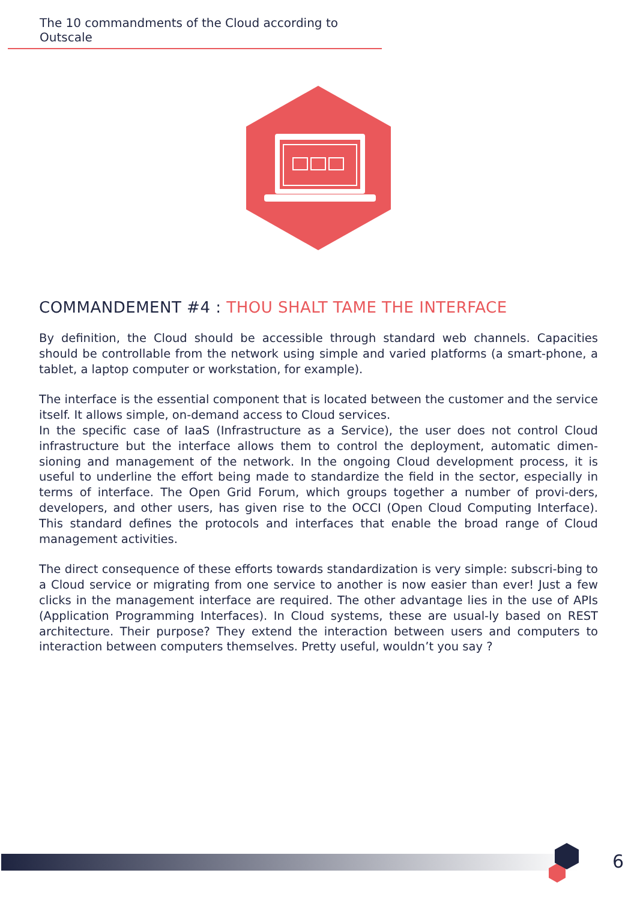The 10 commandments of the Cloud according to Outscale
COMMANDEMENT #4 : THOU SHALT TAME THE INTERFACE
By definition, the Cloud should be accessible through standard web channels. Capacities should be controllable from the network using simple and varied platforms (a smart-phone, a tablet, a laptop computer or workstation, for example).
The interface is the essential component that is located between the customer and the service itself. It allows simple, on-demand access to Cloud services.
In the specific case of IaaS (Infrastructure as a Service), the user does not control Cloud infrastructure but the interface allows them to control the deployment, automatic dimen-sioning and management of the network. In the ongoing Cloud development process, it is useful to underline the effort being made to standardize the field in the sector, especially in terms of interface. The Open Grid Forum, which groups together a number of provi-ders, developers, and other users, has given rise to the OCCI (Open Cloud Computing Interface). This standard defines the protocols and interfaces that enable the broad range of Cloud management activities.
The direct consequence of these efforts towards standardization is very simple: subscri-bing to a Cloud service or migrating from one service to another is now easier than ever! Just a few clicks in the management interface are required. The other advantage lies in the use of APIs (Application Programming Interfaces). In Cloud systems, these are usual-ly based on REST architecture. Their purpose? They extend the interaction between users and computers to interaction between computers themselves. Pretty useful, wouldn’t you say ?
6